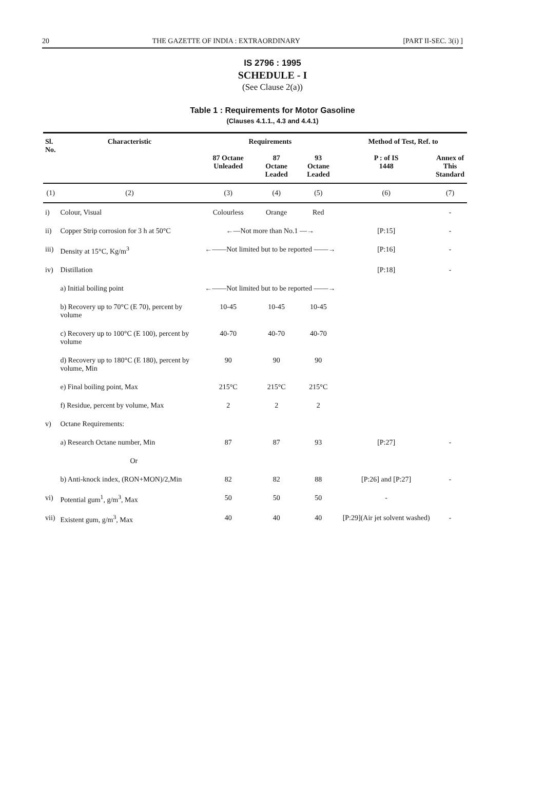20 THE GAZETTE OF INDIA : EXTRAORDINARY [PART II-SEC. 3(i) ]
IS 2796 : 1995
SCHEDULE - I
(See Clause 2(a))
Table 1 : Requirements for Motor Gasoline
(Clauses 4.1.1., 4.3 and 4.4.1)
| Sl. No. | Characteristic | Requirements | | | Method of Test, Ref. to | |
| --- | --- | --- | --- | --- | --- | --- |
| | | 87 Octane Unleaded | 87 Octane Leaded | 93 Octane Leaded | P : of IS 1448 | Annex of This Standard |
| (1) | (2) | (3) | (4) | (5) | (6) | (7) |
| i) | Colour, Visual | Colourless | Orange | Red | | - |
| ii) | Copper Strip corrosion for 3 h at 50°C | ←—Not more than No.1 —→ | | | [P:15] | - |
| iii) | Density at 15°C, Kg/m<sup>3</sup> | ←——Not limited but to be reported ——→ | | | [P:16] | - |
| iv) | Distillation | | | | [P:18] | - |
| | a) Initial boiling point | ←——Not limited but to be reported ——→ | | | | |
| | b) Recovery up to 70°C (E 70), percent by volume | 10-45 | 10-45 | 10-45 | | |
| | c) Recovery up to 100°C (E 100), percent by volume | 40-70 | 40-70 | 40-70 | | |
| | d) Recovery up to 180°C (E 180), percent by volume, Min | 90 | 90 | 90 | | |
| | e) Final boiling point, Max | 215°C | 215°C | 215°C | | |
| | f) Residue, percent by volume, Max | 2 | 2 | 2 | | |
| v) | Octane Requirements: | | | | | |
| | a) Research Octane number, Min | 87 | 87 | 93 | [P:27] | - |
| | Or | | | | | |
| | b) Anti-knock index, (RON+MON)/2,Min | 82 | 82 | 88 | [P:26] and [P:27] | - |
| vi) | Potential gum<sup>1</sup>, g/m<sup>3</sup>, Max | 50 | 50 | 50 | - | |
| vii) | Existent gum, g/m<sup>3</sup>, Max | 40 | 40 | 40 | [P:29](Air jet solvent washed) | - |